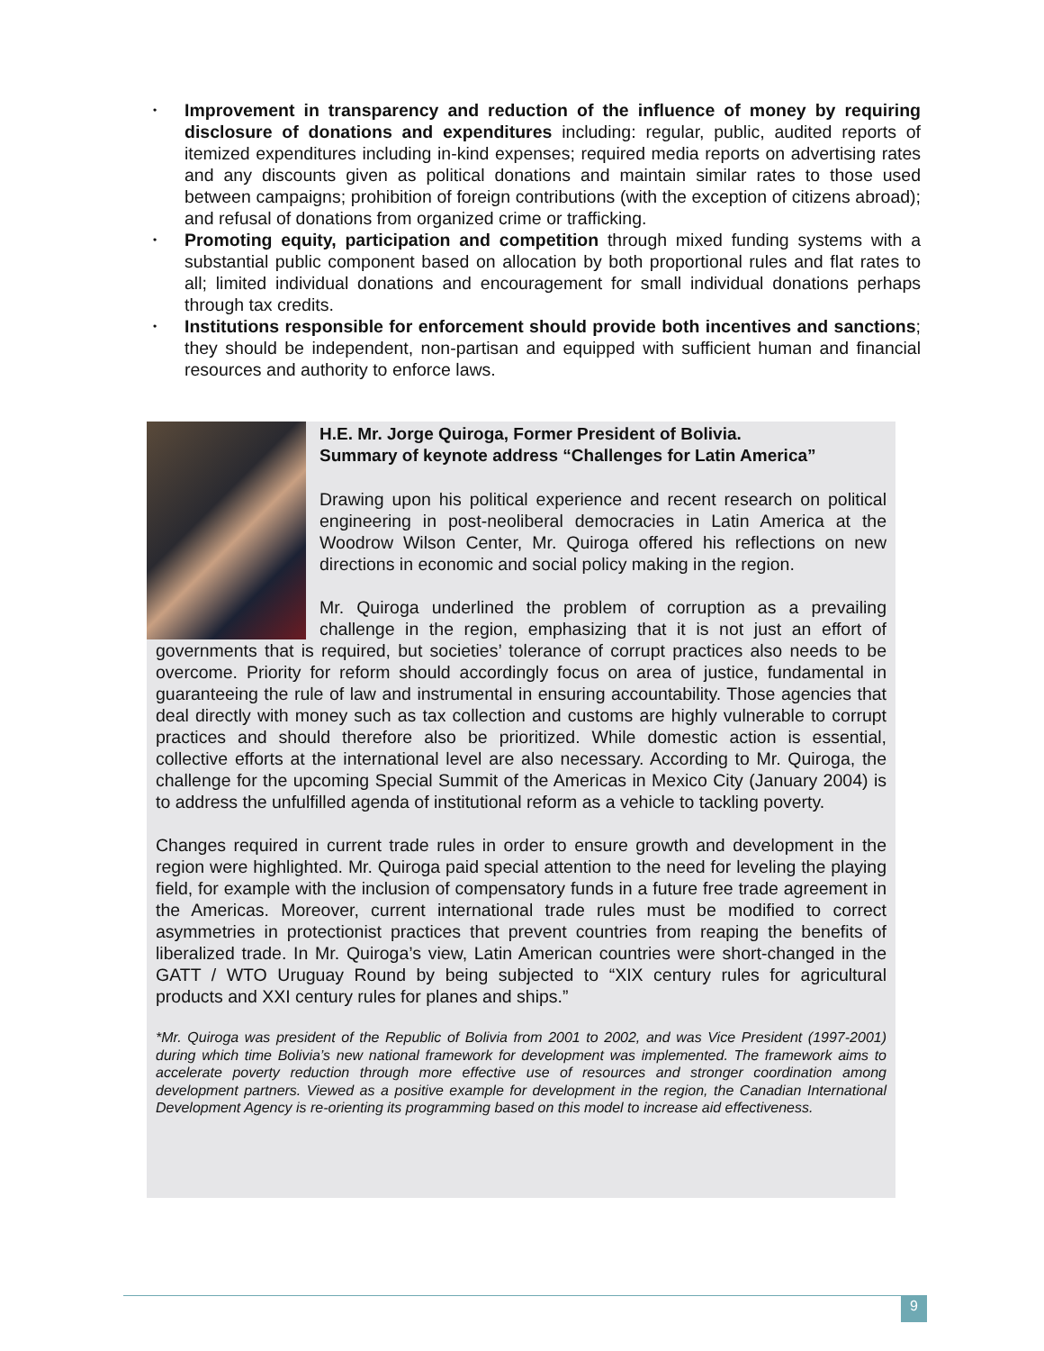• Improvement in transparency and reduction of the influence of money by requiring disclosure of donations and expenditures including: regular, public, audited reports of itemized expenditures including in-kind expenses; required media reports on advertising rates and any discounts given as political donations and maintain similar rates to those used between campaigns; prohibition of foreign contributions (with the exception of citizens abroad); and refusal of donations from organized crime or trafficking.
• Promoting equity, participation and competition through mixed funding systems with a substantial public component based on allocation by both proportional rules and flat rates to all; limited individual donations and encouragement for small individual donations perhaps through tax credits.
• Institutions responsible for enforcement should provide both incentives and sanctions; they should be independent, non-partisan and equipped with sufficient human and financial resources and authority to enforce laws.
H.E. Mr. Jorge Quiroga, Former President of Bolivia.
Summary of keynote address “Challenges for Latin America”
Drawing upon his political experience and recent research on political engineering in post-neoliberal democracies in Latin America at the Woodrow Wilson Center, Mr. Quiroga offered his reflections on new directions in economic and social policy making in the region.
Mr. Quiroga underlined the problem of corruption as a prevailing challenge in the region, emphasizing that it is not just an effort of governments that is required, but societies’ tolerance of corrupt practices also needs to be overcome. Priority for reform should accordingly focus on area of justice, fundamental in guaranteeing the rule of law and instrumental in ensuring accountability. Those agencies that deal directly with money such as tax collection and customs are highly vulnerable to corrupt practices and should therefore also be prioritized. While domestic action is essential, collective efforts at the international level are also necessary. According to Mr. Quiroga, the challenge for the upcoming Special Summit of the Americas in Mexico City (January 2004) is to address the unfulfilled agenda of institutional reform as a vehicle to tackling poverty.
Changes required in current trade rules in order to ensure growth and development in the region were highlighted. Mr. Quiroga paid special attention to the need for leveling the playing field, for example with the inclusion of compensatory funds in a future free trade agreement in the Americas. Moreover, current international trade rules must be modified to correct asymmetries in protectionist practices that prevent countries from reaping the benefits of liberalized trade. In Mr. Quiroga’s view, Latin American countries were short-changed in the GATT / WTO Uruguay Round by being subjected to “XIX century rules for agricultural products and XXI century rules for planes and ships.”
*Mr. Quiroga was president of the Republic of Bolivia from 2001 to 2002, and was Vice President (1997-2001) during which time Bolivia’s new national framework for development was implemented. The framework aims to accelerate poverty reduction through more effective use of resources and stronger coordination among development partners. Viewed as a positive example for development in the region, the Canadian International Development Agency is re-orienting its programming based on this model to increase aid effectiveness.
9